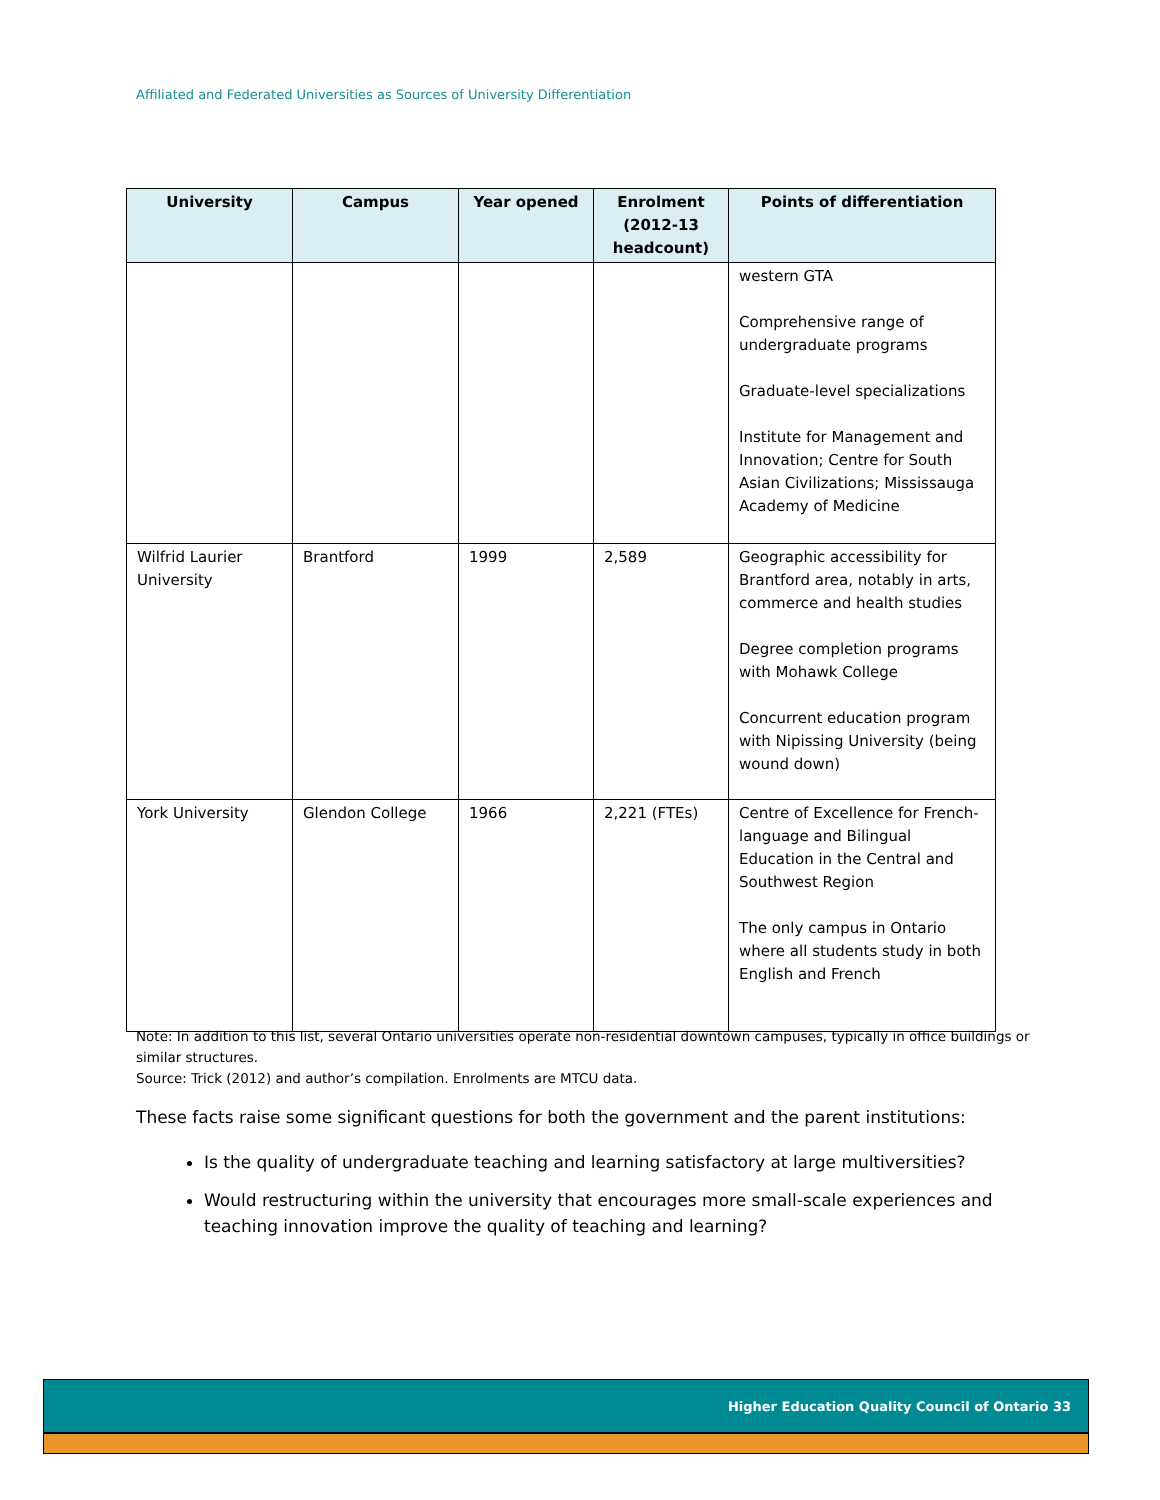Affiliated and Federated Universities as Sources of University Differentiation
| University | Campus | Year opened | Enrolment (2012-13 headcount) | Points of differentiation |
| --- | --- | --- | --- | --- |
| | | | | western GTA Comprehensive range of undergraduate programs Graduate-level specializations Institute for Management and Innovation; Centre for South Asian Civilizations; Mississauga Academy of Medicine |
| Wilfrid Laurier University | Brantford | 1999 | 2,589 | Geographic accessibility for Brantford area, notably in arts, commerce and health studies Degree completion programs with Mohawk College Concurrent education program with Nipissing University (being wound down) |
| York University | Glendon College | 1966 | 2,221 (FTEs) | Centre of Excellence for French-language and Bilingual Education in the Central and Southwest Region The only campus in Ontario where all students study in both English and French |
Note: In addition to this list, several Ontario universities operate non-residential downtown campuses, typically in office buildings or similar structures.
Source: Trick (2012) and author’s compilation. Enrolments are MTCU data.
These facts raise some significant questions for both the government and the parent institutions:
Is the quality of undergraduate teaching and learning satisfactory at large multiversities?
Would restructuring within the university that encourages more small-scale experiences and teaching innovation improve the quality of teaching and learning?
Higher Education Quality Council of Ontario 33